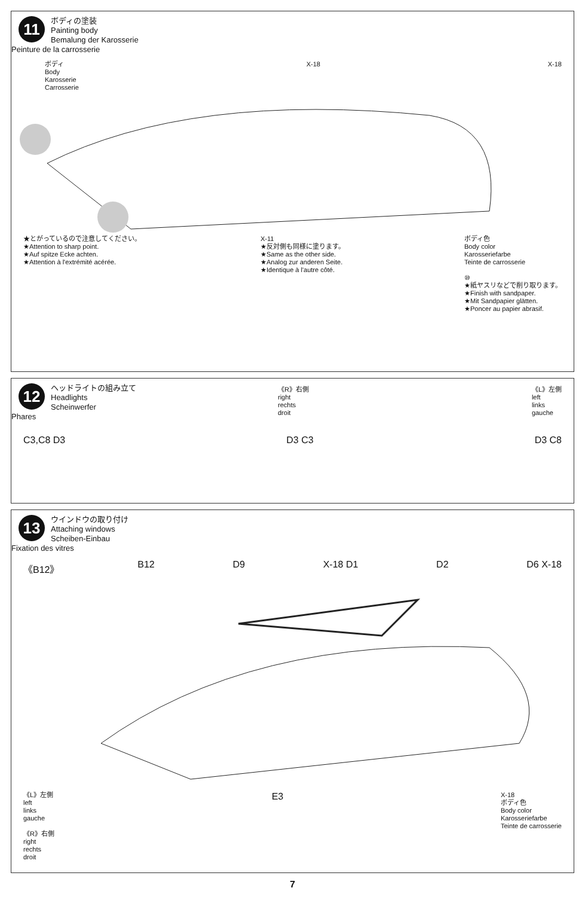11
ボディの塗装
Painting body
Bemalung der Karosserie
Peinture de la carrosserie
ボディ
Body
Karosserie
Carrosserie
X-18 X-18
★とがっているので注意してください。
★Attention to sharp point.
★Auf spitze Ecke achten.
★Attention à l'extrémité acérée.
X-11
★反対側も同様に塗ります。
★Same as the other side.
★Analog zur anderen Seite.
★Identique à l'autre côté.
ボディ色
Body color
Karosseriefarbe
Teinte de carrosserie
⑩
★紙ヤスリなどで削り取ります。
★Finish with sandpaper.
★Mit Sandpapier glätten.
★Poncer au papier abrasif.
12
ヘッドライトの組み立て
Headlights
Scheinwerfer
Phares
《R》右側
right
rechts
droit
《L》左側
left
links
gauche
C3,C8 D3 D3 C3 D3 C8
13
ウインドウの取り付け
Attaching windows
Scheiben-Einbau
Fixation des vitres
《B12》 B12 D9 X-18 D1 D2 D6 X-18
《L》左側
left
links
gauche
《R》右側
right
rechts
droit
E3
X-18
ボディ色
Body color
Karosseriefarbe
Teinte de carrosserie
7